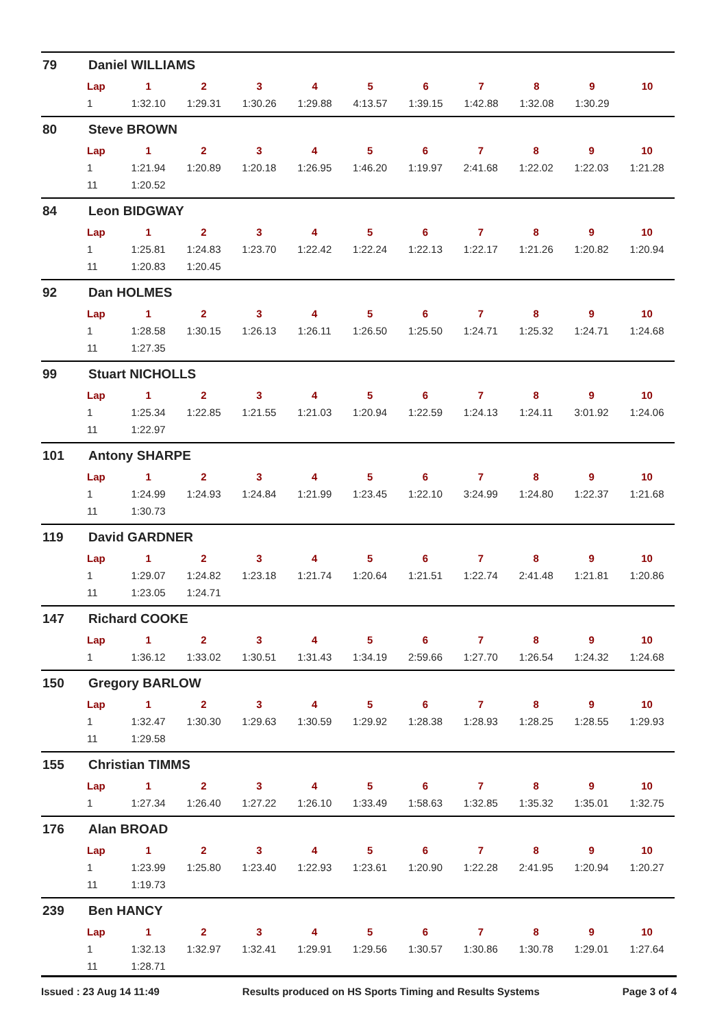79 Daniel WILLIAMS
| Lap | 1 | 2 | 3 | 4 | 5 | 6 | 7 | 8 | 9 | 10 |
| --- | --- | --- | --- | --- | --- | --- | --- | --- | --- | --- |
| 1 | 1:32.10 | 1:29.31 | 1:30.26 | 1:29.88 | 4:13.57 | 1:39.15 | 1:42.88 | 1:32.08 | 1:30.29 | |
80 Steve BROWN
| Lap | 1 | 2 | 3 | 4 | 5 | 6 | 7 | 8 | 9 | 10 |
| --- | --- | --- | --- | --- | --- | --- | --- | --- | --- | --- |
| 1 | 1:21.94 | 1:20.89 | 1:20.18 | 1:26.95 | 1:46.20 | 1:19.97 | 2:41.68 | 1:22.02 | 1:22.03 | 1:21.28 |
| 11 | 1:20.52 | | | | | | | | | |
84 Leon BIDGWAY
| Lap | 1 | 2 | 3 | 4 | 5 | 6 | 7 | 8 | 9 | 10 |
| --- | --- | --- | --- | --- | --- | --- | --- | --- | --- | --- |
| 1 | 1:25.81 | 1:24.83 | 1:23.70 | 1:22.42 | 1:22.24 | 1:22.13 | 1:22.17 | 1:21.26 | 1:20.82 | 1:20.94 |
| 11 | 1:20.83 | 1:20.45 | | | | | | | | |
92 Dan HOLMES
| Lap | 1 | 2 | 3 | 4 | 5 | 6 | 7 | 8 | 9 | 10 |
| --- | --- | --- | --- | --- | --- | --- | --- | --- | --- | --- |
| 1 | 1:28.58 | 1:30.15 | 1:26.13 | 1:26.11 | 1:26.50 | 1:25.50 | 1:24.71 | 1:25.32 | 1:24.71 | 1:24.68 |
| 11 | 1:27.35 | | | | | | | | | |
99 Stuart NICHOLLS
| Lap | 1 | 2 | 3 | 4 | 5 | 6 | 7 | 8 | 9 | 10 |
| --- | --- | --- | --- | --- | --- | --- | --- | --- | --- | --- |
| 1 | 1:25.34 | 1:22.85 | 1:21.55 | 1:21.03 | 1:20.94 | 1:22.59 | 1:24.13 | 1:24.11 | 3:01.92 | 1:24.06 |
| 11 | 1:22.97 | | | | | | | | | |
101 Antony SHARPE
| Lap | 1 | 2 | 3 | 4 | 5 | 6 | 7 | 8 | 9 | 10 |
| --- | --- | --- | --- | --- | --- | --- | --- | --- | --- | --- |
| 1 | 1:24.99 | 1:24.93 | 1:24.84 | 1:21.99 | 1:23.45 | 1:22.10 | 3:24.99 | 1:24.80 | 1:22.37 | 1:21.68 |
| 11 | 1:30.73 | | | | | | | | | |
119 David GARDNER
| Lap | 1 | 2 | 3 | 4 | 5 | 6 | 7 | 8 | 9 | 10 |
| --- | --- | --- | --- | --- | --- | --- | --- | --- | --- | --- |
| 1 | 1:29.07 | 1:24.82 | 1:23.18 | 1:21.74 | 1:20.64 | 1:21.51 | 1:22.74 | 2:41.48 | 1:21.81 | 1:20.86 |
| 11 | 1:23.05 | 1:24.71 | | | | | | | | |
147 Richard COOKE
| Lap | 1 | 2 | 3 | 4 | 5 | 6 | 7 | 8 | 9 | 10 |
| --- | --- | --- | --- | --- | --- | --- | --- | --- | --- | --- |
| 1 | 1:36.12 | 1:33.02 | 1:30.51 | 1:31.43 | 1:34.19 | 2:59.66 | 1:27.70 | 1:26.54 | 1:24.32 | 1:24.68 |
150 Gregory BARLOW
| Lap | 1 | 2 | 3 | 4 | 5 | 6 | 7 | 8 | 9 | 10 |
| --- | --- | --- | --- | --- | --- | --- | --- | --- | --- | --- |
| 1 | 1:32.47 | 1:30.30 | 1:29.63 | 1:30.59 | 1:29.92 | 1:28.38 | 1:28.93 | 1:28.25 | 1:28.55 | 1:29.93 |
| 11 | 1:29.58 | | | | | | | | | |
155 Christian TIMMS
| Lap | 1 | 2 | 3 | 4 | 5 | 6 | 7 | 8 | 9 | 10 |
| --- | --- | --- | --- | --- | --- | --- | --- | --- | --- | --- |
| 1 | 1:27.34 | 1:26.40 | 1:27.22 | 1:26.10 | 1:33.49 | 1:58.63 | 1:32.85 | 1:35.32 | 1:35.01 | 1:32.75 |
176 Alan BROAD
| Lap | 1 | 2 | 3 | 4 | 5 | 6 | 7 | 8 | 9 | 10 |
| --- | --- | --- | --- | --- | --- | --- | --- | --- | --- | --- |
| 1 | 1:23.99 | 1:25.80 | 1:23.40 | 1:22.93 | 1:23.61 | 1:20.90 | 1:22.28 | 2:41.95 | 1:20.94 | 1:20.27 |
| 11 | 1:19.73 | | | | | | | | | |
239 Ben HANCY
| Lap | 1 | 2 | 3 | 4 | 5 | 6 | 7 | 8 | 9 | 10 |
| --- | --- | --- | --- | --- | --- | --- | --- | --- | --- | --- |
| 1 | 1:32.13 | 1:32.97 | 1:32.41 | 1:29.91 | 1:29.56 | 1:30.57 | 1:30.86 | 1:30.78 | 1:29.01 | 1:27.64 |
| 11 | 1:28.71 | | | | | | | | | |
Issued : 23 Aug 14 11:49 Results produced on HS Sports Timing and Results Systems Page 3 of 4